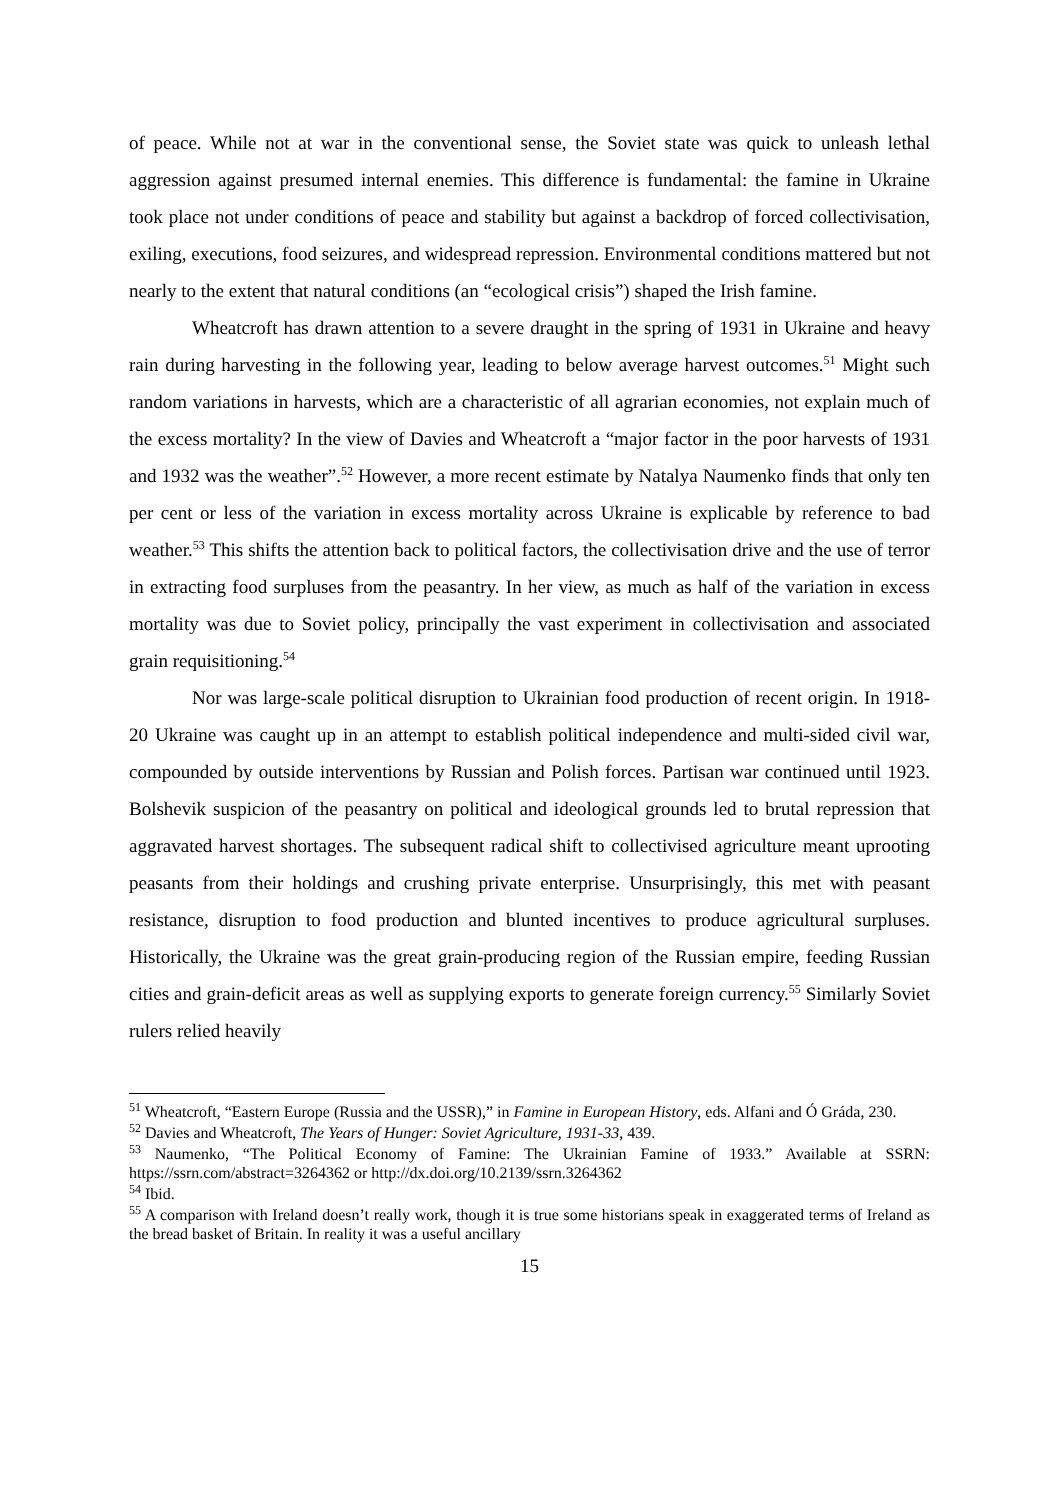of peace. While not at war in the conventional sense, the Soviet state was quick to unleash lethal aggression against presumed internal enemies. This difference is fundamental: the famine in Ukraine took place not under conditions of peace and stability but against a backdrop of forced collectivisation, exiling, executions, food seizures, and widespread repression. Environmental conditions mattered but not nearly to the extent that natural conditions (an “ecological crisis”) shaped the Irish famine.
Wheatcroft has drawn attention to a severe draught in the spring of 1931 in Ukraine and heavy rain during harvesting in the following year, leading to below average harvest outcomes.<sup>51</sup> Might such random variations in harvests, which are a characteristic of all agrarian economies, not explain much of the excess mortality? In the view of Davies and Wheatcroft a “major factor in the poor harvests of 1931 and 1932 was the weather”.<sup>52</sup> However, a more recent estimate by Natalya Naumenko finds that only ten per cent or less of the variation in excess mortality across Ukraine is explicable by reference to bad weather.<sup>53</sup> This shifts the attention back to political factors, the collectivisation drive and the use of terror in extracting food surpluses from the peasantry. In her view, as much as half of the variation in excess mortality was due to Soviet policy, principally the vast experiment in collectivisation and associated grain requisitioning.<sup>54</sup>
Nor was large-scale political disruption to Ukrainian food production of recent origin. In 1918-20 Ukraine was caught up in an attempt to establish political independence and multi-sided civil war, compounded by outside interventions by Russian and Polish forces. Partisan war continued until 1923. Bolshevik suspicion of the peasantry on political and ideological grounds led to brutal repression that aggravated harvest shortages. The subsequent radical shift to collectivised agriculture meant uprooting peasants from their holdings and crushing private enterprise. Unsurprisingly, this met with peasant resistance, disruption to food production and blunted incentives to produce agricultural surpluses. Historically, the Ukraine was the great grain-producing region of the Russian empire, feeding Russian cities and grain-deficit areas as well as supplying exports to generate foreign currency.<sup>55</sup> Similarly Soviet rulers relied heavily
<sup>51</sup> Wheatcroft, “Eastern Europe (Russia and the USSR),” in Famine in European History, eds. Alfani and Ó Gráda, 230.
<sup>52</sup> Davies and Wheatcroft, The Years of Hunger: Soviet Agriculture, 1931-33, 439.
<sup>53</sup> Naumenko, “The Political Economy of Famine: The Ukrainian Famine of 1933.” Available at SSRN: https://ssrn.com/abstract=3264362 or http://dx.doi.org/10.2139/ssrn.3264362
<sup>54</sup> Ibid.
<sup>55</sup> A comparison with Ireland doesn’t really work, though it is true some historians speak in exaggerated terms of Ireland as the bread basket of Britain. In reality it was a useful ancillary
15